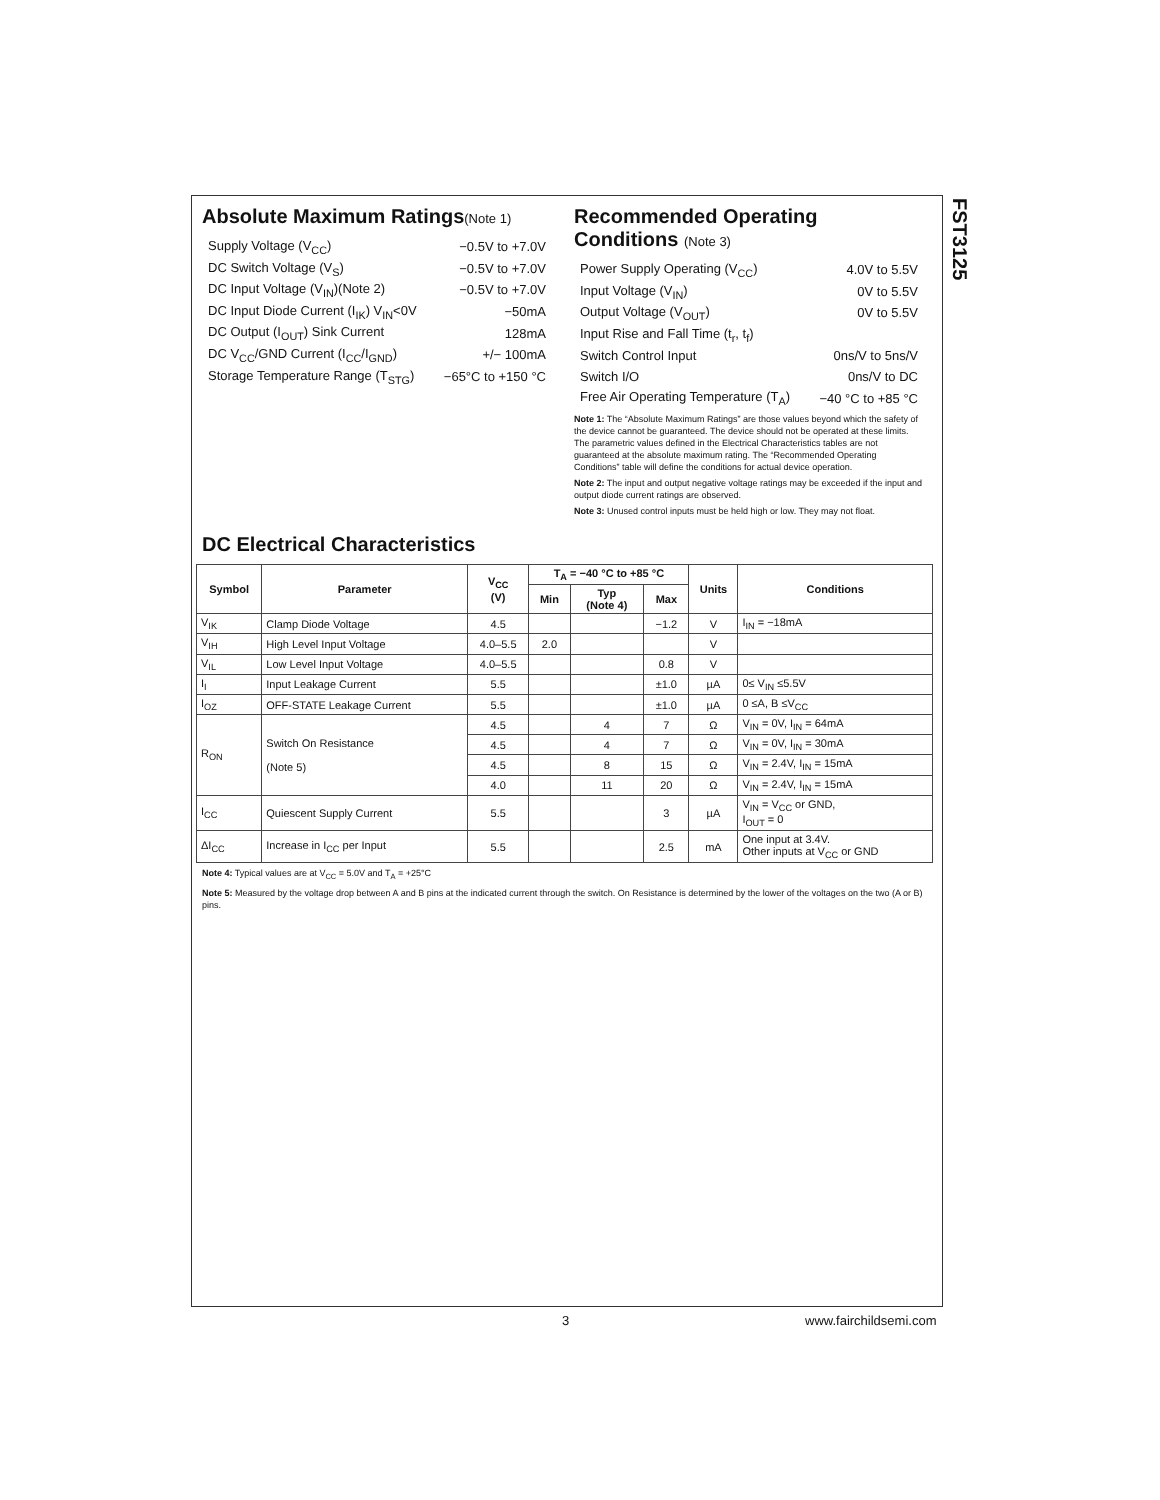FST3125
Absolute Maximum Ratings(Note 1)
| Supply Voltage (V<sub>CC</sub>) | −0.5V to +7.0V |
| DC Switch Voltage (V<sub>S</sub>) | −0.5V to +7.0V |
| DC Input Voltage (V<sub>IN</sub>)(Note 2) | −0.5V to +7.0V |
| DC Input Diode Current (I<sub>IK</sub>) V<sub>IN</sub><0V | −50mA |
| DC Output (I<sub>OUT</sub>) Sink Current | 128mA |
| DC V<sub>CC</sub>/GND Current (I<sub>CC</sub>/I<sub>GND</sub>) | +/− 100mA |
| Storage Temperature Range (T<sub>STG</sub>) | −65°C to +150 °C |
Recommended Operating Conditions (Note 3)
| Power Supply Operating (V<sub>CC</sub>) | 4.0V to 5.5V |
| Input Voltage (V<sub>IN</sub>) | 0V to 5.5V |
| Output Voltage (V<sub>OUT</sub>) | 0V to 5.5V |
| Input Rise and Fall Time (t<sub>r</sub>, t<sub>f</sub>) | |
| Switch Control Input | 0ns/V to 5ns/V |
| Switch I/O | 0ns/V to DC |
| Free Air Operating Temperature (T<sub>A</sub>) | −40 °C to +85 °C |
Note 1: The “Absolute Maximum Ratings” are those values beyond which the safety of the device cannot be guaranteed. The device should not be operated at these limits. The parametric values defined in the Electrical Characteristics tables are not guaranteed at the absolute maximum rating. The “Recommended Operating Conditions” table will define the conditions for actual device operation.
Note 2: The input and output negative voltage ratings may be exceeded if the input and output diode current ratings are observed.
Note 3: Unused control inputs must be held high or low. They may not float.
DC Electrical Characteristics
| Symbol | Parameter | V<sub>CC</sub> (V) | T<sub>A</sub> = −40 °C to +85 °C | | | Units | Conditions |
| --- | --- | --- | --- | --- | --- | --- | --- |
| | | | Min | Typ (Note 4) | Max | | |
| V<sub>IK</sub> | Clamp Diode Voltage | 4.5 | | | −1.2 | V | I<sub>IN</sub> = −18mA |
| V<sub>IH</sub> | High Level Input Voltage | 4.0–5.5 | 2.0 | | | V | |
| V<sub>IL</sub> | Low Level Input Voltage | 4.0–5.5 | | | 0.8 | V | |
| I<sub>I</sub> | Input Leakage Current | 5.5 | | | ±1.0 | µA | 0≤ V<sub>IN</sub> ≤5.5V |
| I<sub>OZ</sub> | OFF-STATE Leakage Current | 5.5 | | | ±1.0 | µA | 0 ≤A, B ≤V<sub>CC</sub> |
| R<sub>ON</sub> | Switch On Resistance (Note 5) | 4.5 | | 4 | 7 | Ω | V<sub>IN</sub> = 0V, I<sub>IN</sub> = 64mA |
| | | 4.5 | | 4 | 7 | Ω | V<sub>IN</sub> = 0V, I<sub>IN</sub> = 30mA |
| | | 4.5 | | 8 | 15 | Ω | V<sub>IN</sub> = 2.4V, I<sub>IN</sub> = 15mA |
| | | 4.0 | | 11 | 20 | Ω | V<sub>IN</sub> = 2.4V, I<sub>IN</sub> = 15mA |
| I<sub>CC</sub> | Quiescent Supply Current | 5.5 | | | 3 | µA | V<sub>IN</sub> = V<sub>CC</sub> or GND, I<sub>OUT</sub> = 0 |
| ΔI<sub>CC</sub> | Increase in I<sub>CC</sub> per Input | 5.5 | | | 2.5 | mA | One input at 3.4V. Other inputs at V<sub>CC</sub> or GND |
Note 4: Typical values are at V<sub>CC</sub> = 5.0V and T<sub>A</sub> = +25°C
Note 5: Measured by the voltage drop between A and B pins at the indicated current through the switch. On Resistance is determined by the lower of the voltages on the two (A or B) pins.
3 www.fairchildsemi.com